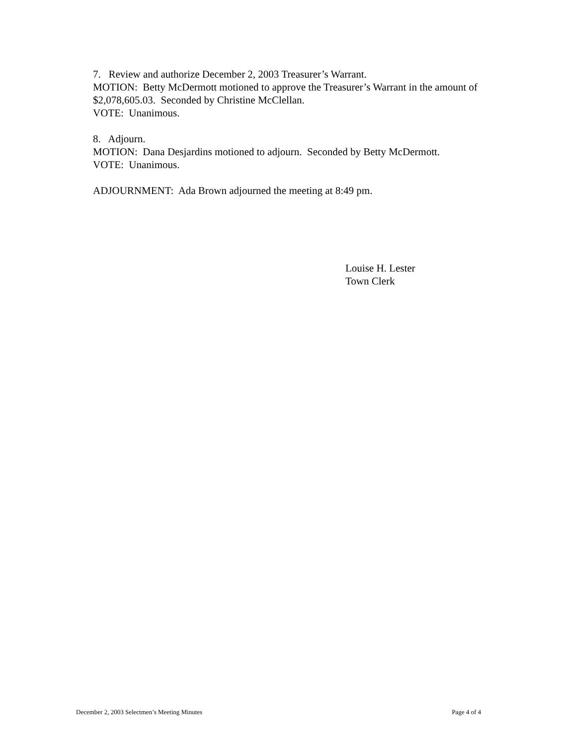7. Review and authorize December 2, 2003 Treasurer’s Warrant.
MOTION: Betty McDermott motioned to approve the Treasurer’s Warrant in the amount of $2,078,605.03. Seconded by Christine McClellan.
VOTE: Unanimous.
8. Adjourn.
MOTION: Dana Desjardins motioned to adjourn. Seconded by Betty McDermott.
VOTE: Unanimous.
ADJOURNMENT: Ada Brown adjourned the meeting at 8:49 pm.
Louise H. Lester
Town Clerk
December 2, 2003 Selectmen’s Meeting Minutes Page 4 of 4